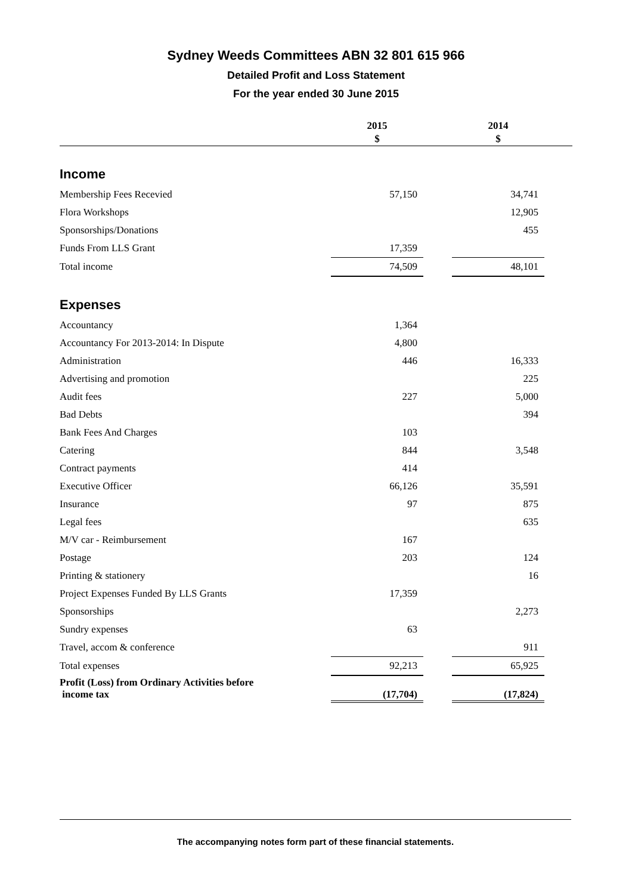Sydney Weeds Committees ABN 32 801 615 966
Detailed Profit and Loss Statement
For the year ended 30 June 2015
| | 2015 | | 2014 | |
| --- | --- | --- | --- | --- |
| | $ | | $ | |
| Income | | | | |
| Membership Fees Recevied | 57,150 | | 34,741 | |
| Flora Workshops | | | 12,905 | |
| Sponsorships/Donations | | | 455 | |
| Funds From LLS Grant | 17,359 | | | |
| Total income | 74,509 | | 48,101 | |
| Expenses | | | | |
| Accountancy | 1,364 | | | |
| Accountancy For 2013-2014: In Dispute | 4,800 | | | |
| Administration | 446 | | 16,333 | |
| Advertising and promotion | | | 225 | |
| Audit fees | 227 | | 5,000 | |
| Bad Debts | | | 394 | |
| Bank Fees And Charges | 103 | | | |
| Catering | 844 | | 3,548 | |
| Contract payments | 414 | | | |
| Executive Officer | 66,126 | | 35,591 | |
| Insurance | 97 | | 875 | |
| Legal fees | | | 635 | |
| M/V car - Reimbursement | 167 | | | |
| Postage | 203 | | 124 | |
| Printing & stationery | | | 16 | |
| Project Expenses Funded By LLS Grants | 17,359 | | | |
| Sponsorships | | | 2,273 | |
| Sundry expenses | 63 | | | |
| Travel, accom & conference | | | 911 | |
| Total expenses | 92,213 | | 65,925 | |
| Profit (Loss) from Ordinary Activities before income tax | (17,704) | | (17,824) | |
The accompanying notes form part of these financial statements.